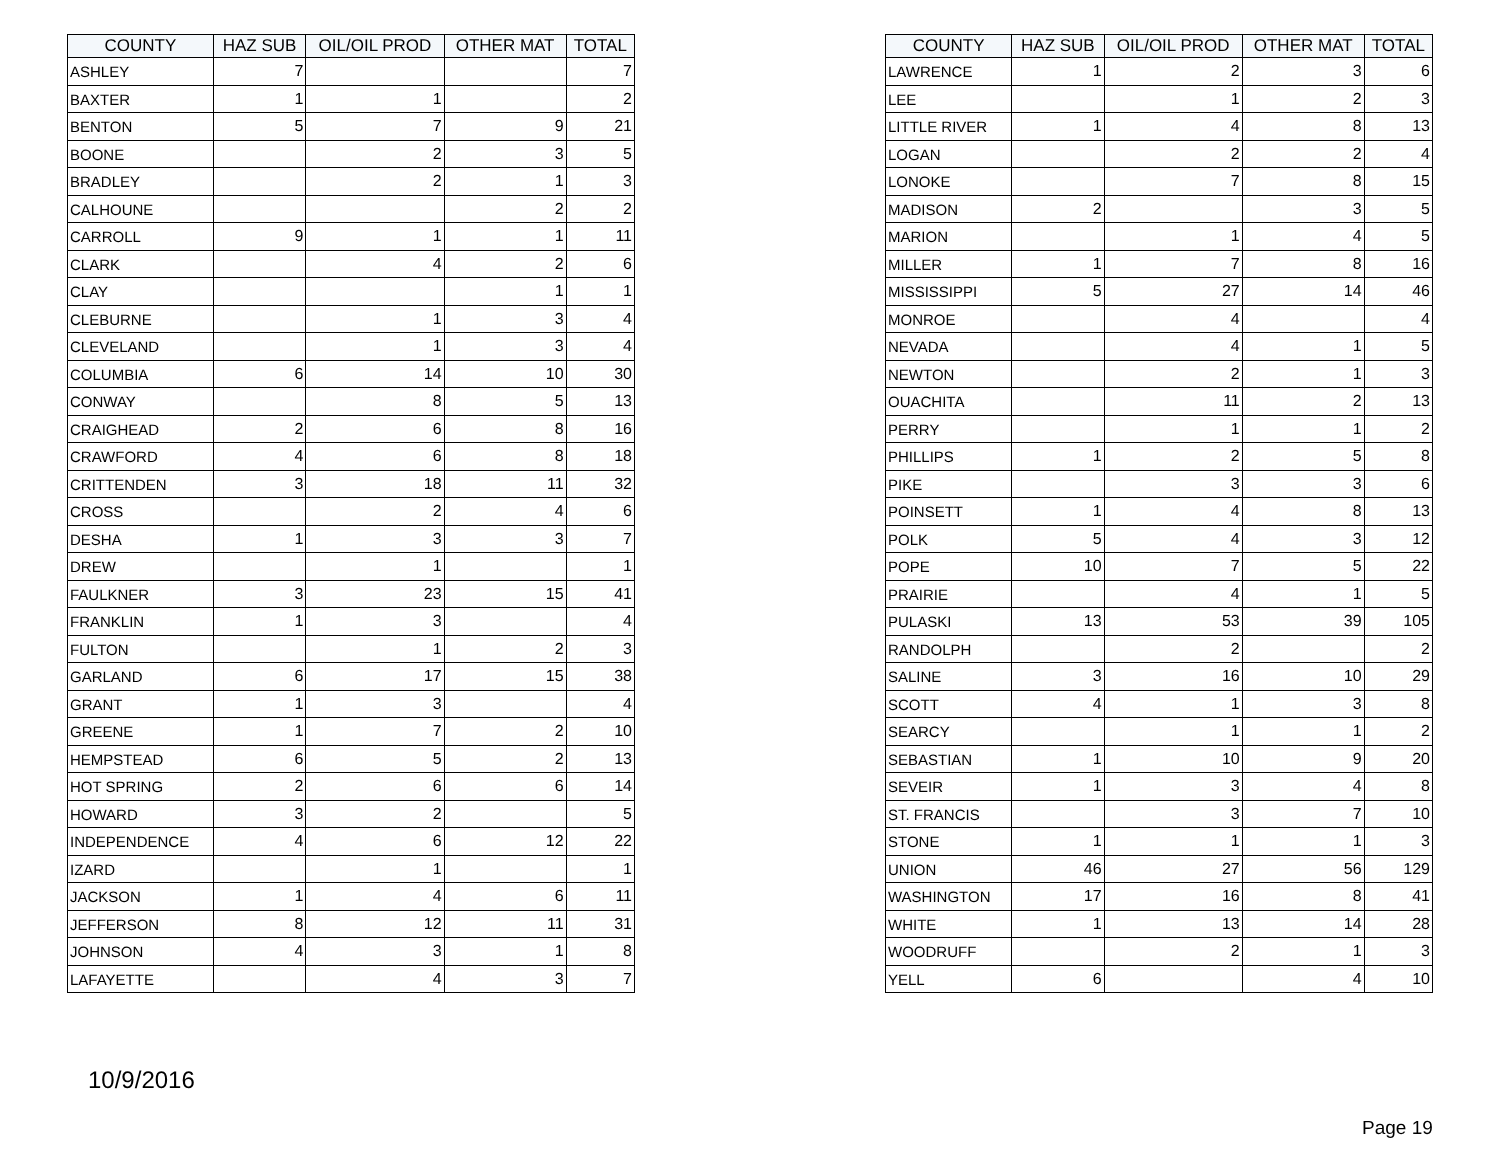| COUNTY | HAZ SUB | OIL/OIL PROD | OTHER MAT | TOTAL |
| --- | --- | --- | --- | --- |
| ASHLEY | 7 | | | 7 |
| BAXTER | 1 | 1 | | 2 |
| BENTON | 5 | 7 | 9 | 21 |
| BOONE | | 2 | 3 | 5 |
| BRADLEY | | 2 | 1 | 3 |
| CALHOUNE | | | 2 | 2 |
| CARROLL | 9 | 1 | 1 | 11 |
| CLARK | | 4 | 2 | 6 |
| CLAY | | | 1 | 1 |
| CLEBURNE | | 1 | 3 | 4 |
| CLEVELAND | | 1 | 3 | 4 |
| COLUMBIA | 6 | 14 | 10 | 30 |
| CONWAY | | 8 | 5 | 13 |
| CRAIGHEAD | 2 | 6 | 8 | 16 |
| CRAWFORD | 4 | 6 | 8 | 18 |
| CRITTENDEN | 3 | 18 | 11 | 32 |
| CROSS | | 2 | 4 | 6 |
| DESHA | 1 | 3 | 3 | 7 |
| DREW | | 1 | | 1 |
| FAULKNER | 3 | 23 | 15 | 41 |
| FRANKLIN | 1 | 3 | | 4 |
| FULTON | | 1 | 2 | 3 |
| GARLAND | 6 | 17 | 15 | 38 |
| GRANT | 1 | 3 | | 4 |
| GREENE | 1 | 7 | 2 | 10 |
| HEMPSTEAD | 6 | 5 | 2 | 13 |
| HOT SPRING | 2 | 6 | 6 | 14 |
| HOWARD | 3 | 2 | | 5 |
| INDEPENDENCE | 4 | 6 | 12 | 22 |
| IZARD | | 1 | | 1 |
| JACKSON | 1 | 4 | 6 | 11 |
| JEFFERSON | 8 | 12 | 11 | 31 |
| JOHNSON | 4 | 3 | 1 | 8 |
| LAFAYETTE | | 4 | 3 | 7 |
| COUNTY | HAZ SUB | OIL/OIL PROD | OTHER MAT | TOTAL |
| --- | --- | --- | --- | --- |
| LAWRENCE | 1 | 2 | 3 | 6 |
| LEE | | 1 | 2 | 3 |
| LITTLE RIVER | 1 | 4 | 8 | 13 |
| LOGAN | | 2 | 2 | 4 |
| LONOKE | | 7 | 8 | 15 |
| MADISON | 2 | | 3 | 5 |
| MARION | | 1 | 4 | 5 |
| MILLER | 1 | 7 | 8 | 16 |
| MISSISSIPPI | 5 | 27 | 14 | 46 |
| MONROE | | 4 | | 4 |
| NEVADA | | 4 | 1 | 5 |
| NEWTON | | 2 | 1 | 3 |
| OUACHITA | | 11 | 2 | 13 |
| PERRY | | 1 | 1 | 2 |
| PHILLIPS | 1 | 2 | 5 | 8 |
| PIKE | | 3 | 3 | 6 |
| POINSETT | 1 | 4 | 8 | 13 |
| POLK | 5 | 4 | 3 | 12 |
| POPE | 10 | 7 | 5 | 22 |
| PRAIRIE | | 4 | 1 | 5 |
| PULASKI | 13 | 53 | 39 | 105 |
| RANDOLPH | | 2 | | 2 |
| SALINE | 3 | 16 | 10 | 29 |
| SCOTT | 4 | 1 | 3 | 8 |
| SEARCY | | 1 | 1 | 2 |
| SEBASTIAN | 1 | 10 | 9 | 20 |
| SEVEIR | 1 | 3 | 4 | 8 |
| ST. FRANCIS | | 3 | 7 | 10 |
| STONE | 1 | 1 | 1 | 3 |
| UNION | 46 | 27 | 56 | 129 |
| WASHINGTON | 17 | 16 | 8 | 41 |
| WHITE | 1 | 13 | 14 | 28 |
| WOODRUFF | | 2 | 1 | 3 |
| YELL | 6 | | 4 | 10 |
10/9/2016
Page 19